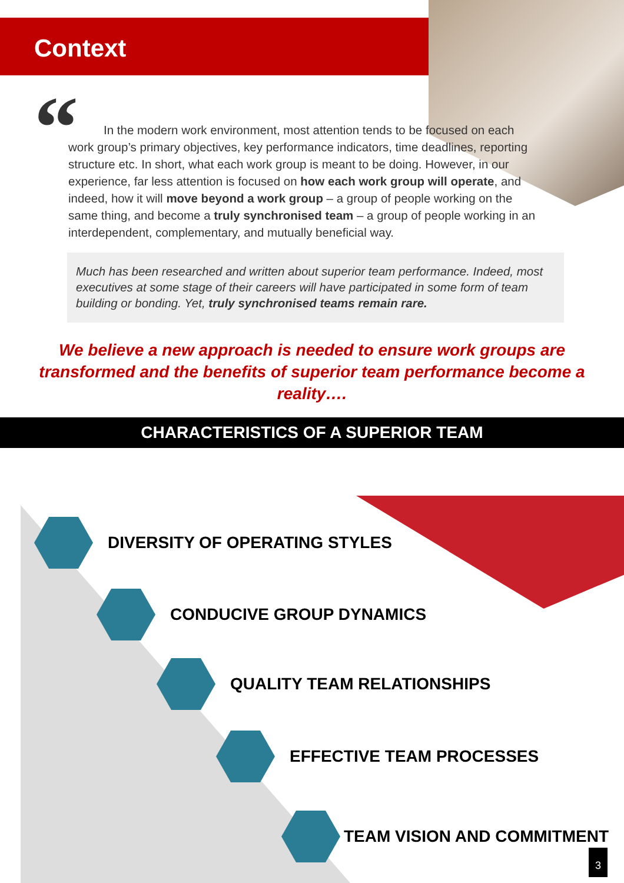Context
“
In the modern work environment, most attention tends to be focused on each work group’s primary objectives, key performance indicators, time deadlines, reporting structure etc. In short, what each work group is meant to be doing. However, in our experience, far less attention is focused on how each work group will operate, and indeed, how it will move beyond a work group – a group of people working on the same thing, and become a truly synchronised team – a group of people working in an interdependent, complementary, and mutually beneficial way.
Much has been researched and written about superior team performance. Indeed, most executives at some stage of their careers will have participated in some form of team building or bonding. Yet, truly synchronised teams remain rare.
We believe a new approach is needed to ensure work groups are transformed and the benefits of superior team performance become a reality….
CHARACTERISTICS OF A SUPERIOR TEAM
DIVERSITY OF OPERATING STYLES
CONDUCIVE GROUP DYNAMICS
QUALITY TEAM RELATIONSHIPS
EFFECTIVE TEAM PROCESSES
TEAM VISION AND COMMITMENT
3